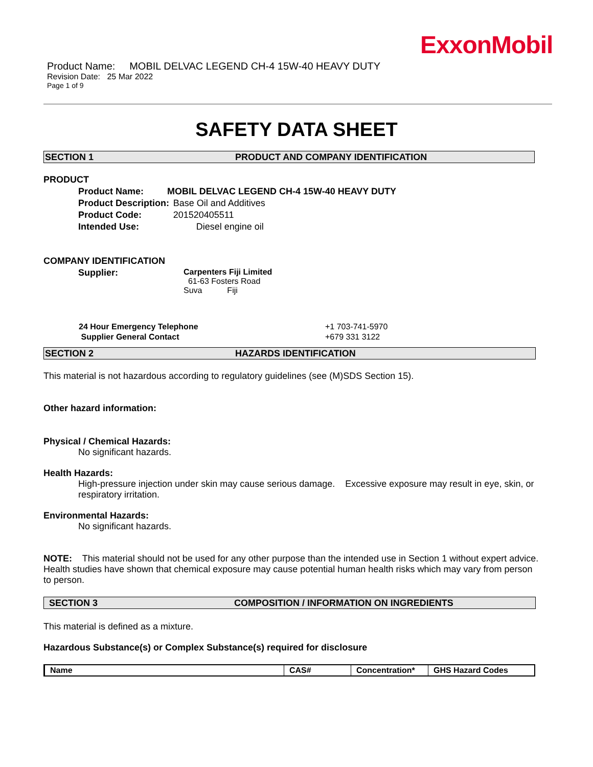ExxonMobil
Product Name: MOBIL DELVAC LEGEND CH-4 15W-40 HEAVY DUTY
Revision Date: 25 Mar 2022
Page 1 of 9
SAFETY DATA SHEET
SECTION 1 PRODUCT AND COMPANY IDENTIFICATION
PRODUCT
| Product Name: | MOBIL DELVAC LEGEND CH-4 15W-40 HEAVY DUTY | |
| Product Description: | | Base Oil and Additives |
| Product Code: | | 201520405511 |
| Intended Use: | | Diesel engine oil |
COMPANY IDENTIFICATION
| Supplier: | Carpenters Fiji Limited 61-63 Fosters Road Suva Fiji |
| 24 Hour Emergency Telephone | +1 703-741-5970 |
| Supplier General Contact | +679 331 3122 |
SECTION 2 HAZARDS IDENTIFICATION
This material is not hazardous according to regulatory guidelines (see (M)SDS Section 15).
Other hazard information:
Physical / Chemical Hazards:
No significant hazards.
Health Hazards:
High-pressure injection under skin may cause serious damage. Excessive exposure may result in eye, skin, or respiratory irritation.
Environmental Hazards:
No significant hazards.
NOTE: This material should not be used for any other purpose than the intended use in Section 1 without expert advice. Health studies have shown that chemical exposure may cause potential human health risks which may vary from person to person.
SECTION 3 COMPOSITION / INFORMATION ON INGREDIENTS
This material is defined as a mixture.
Hazardous Substance(s) or Complex Substance(s) required for disclosure
| Name | CAS# | Concentration* | GHS Hazard Codes |
| --- | --- | --- | --- |